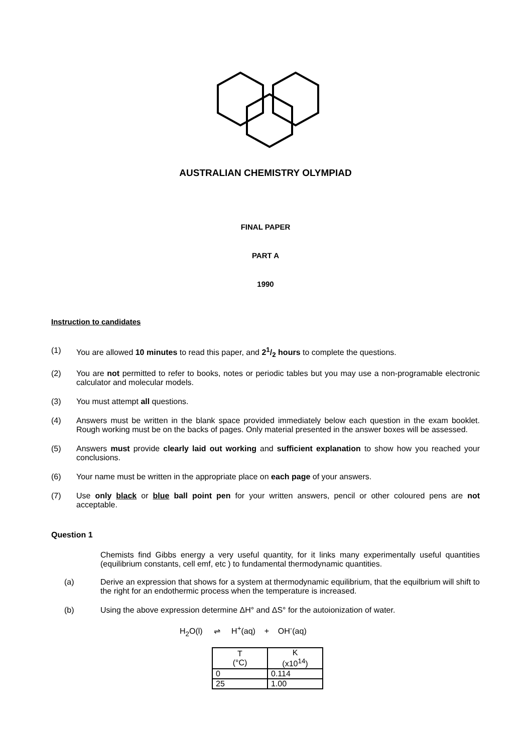AUSTRALIAN CHEMISTRY OLYMPIAD
FINAL PAPER
PART A
1990
Instruction to candidates
(1) You are allowed 10 minutes to read this paper, and 21/2 hours to complete the questions.
(2) You are not permitted to refer to books, notes or periodic tables but you may use a non-programable electronic calculator and molecular models.
(3) You must attempt all questions.
(4) Answers must be written in the blank space provided immediately below each question in the exam booklet. Rough working must be on the backs of pages. Only material presented in the answer boxes will be assessed.
(5) Answers must provide clearly laid out working and sufficient explanation to show how you reached your conclusions.
(6) Your name must be written in the appropriate place on each page of your answers.
(7) Use only black or blue ball point pen for your written answers, pencil or other coloured pens are not acceptable.
Question 1
Chemists find Gibbs energy a very useful quantity, for it links many experimentally useful quantities (equilibrium constants, cell emf, etc ) to fundamental thermodynamic quantities.
(a) Derive an expression that shows for a system at thermodynamic equilibrium, that the equilbrium will shift to the right for an endothermic process when the temperature is increased.
(b) Using the above expression determine ΔH° and ΔS° for the autoionization of water.
H<sub>2</sub>O(l) ⇌ H<sup>+</sup>(aq) + OH<sup>-</sup>(aq)
| T (°C) | K (x10<sup>14</sup>) |
| 0 | 0.114 |
| 25 | 1.00 |